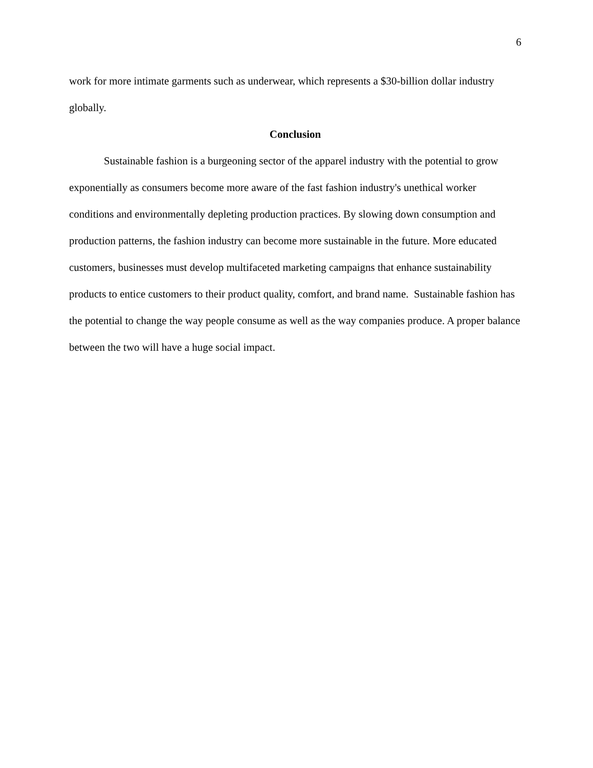6
work for more intimate garments such as underwear, which represents a $30-billion dollar industry globally.
Conclusion
Sustainable fashion is a burgeoning sector of the apparel industry with the potential to grow exponentially as consumers become more aware of the fast fashion industry's unethical worker conditions and environmentally depleting production practices. By slowing down consumption and production patterns, the fashion industry can become more sustainable in the future. More educated customers, businesses must develop multifaceted marketing campaigns that enhance sustainability products to entice customers to their product quality, comfort, and brand name. Sustainable fashion has the potential to change the way people consume as well as the way companies produce. A proper balance between the two will have a huge social impact.